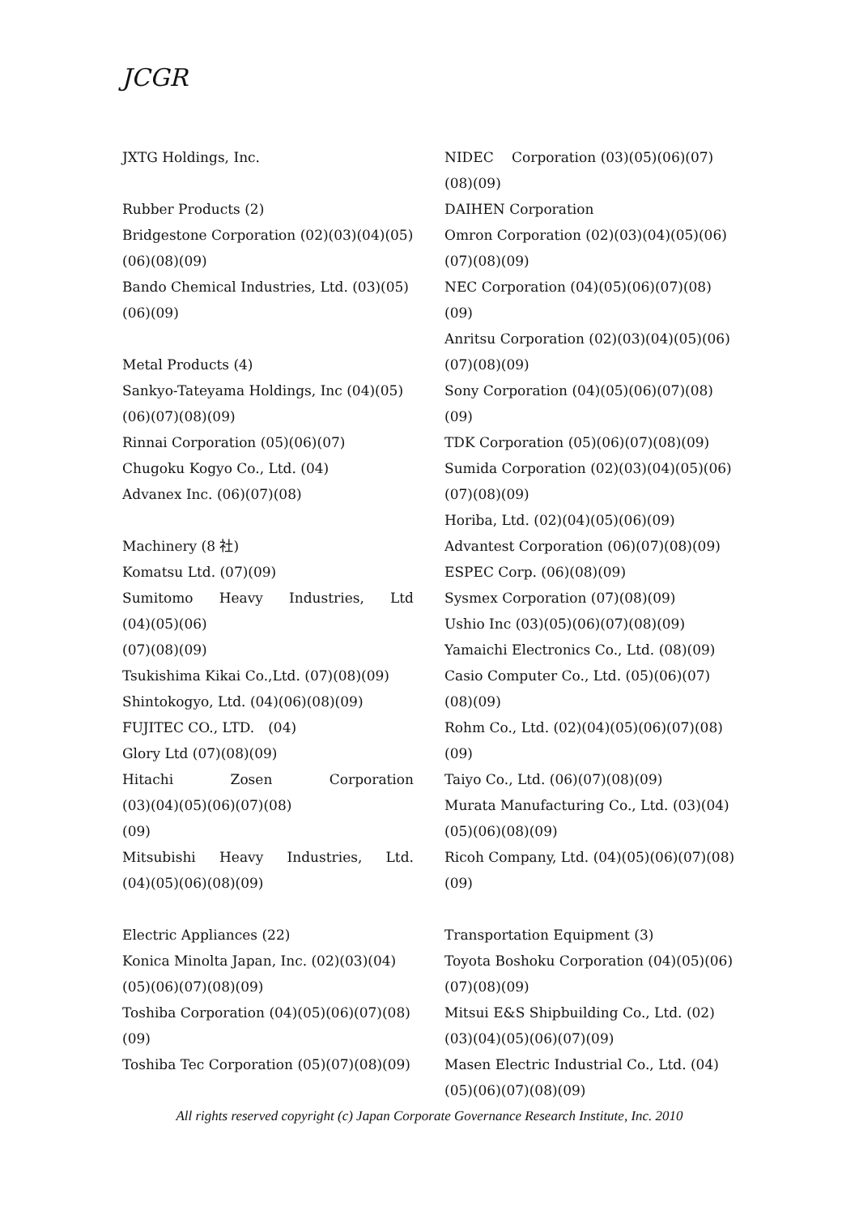JCGR
JXTG Holdings, Inc.
Rubber Products (2)
Bridgestone Corporation (02)(03)(04)(05) (06)(08)(09)
Bando Chemical Industries, Ltd. (03)(05) (06)(09)
Metal Products (4)
Sankyo-Tateyama Holdings, Inc (04)(05) (06)(07)(08)(09)
Rinnai Corporation (05)(06)(07)
Chugoku Kogyo Co., Ltd. (04)
Advanex Inc. (06)(07)(08)
Machinery (8 社)
Komatsu Ltd. (07)(09)
Sumitomo Heavy Industries, Ltd
(04)(05)(06)
(07)(08)(09)
Tsukishima Kikai Co.,Ltd. (07)(08)(09)
Shintokogyo, Ltd. (04)(06)(08)(09)
FUJITEC CO., LTD.　(04)
Glory Ltd (07)(08)(09)
Hitachi Zosen Corporation
(03)(04)(05)(06)(07)(08)
(09)
Mitsubishi Heavy Industries, Ltd.
(04)(05)(06)(08)(09)
Electric Appliances (22)
Konica Minolta Japan, Inc. (02)(03)(04) (05)(06)(07)(08)(09)
Toshiba Corporation (04)(05)(06)(07)(08) (09)
Toshiba Tec Corporation (05)(07)(08)(09)
NIDEC　 Corporation (03)(05)(06)(07) (08)(09)
DAIHEN Corporation
Omron Corporation (02)(03)(04)(05)(06) (07)(08)(09)
NEC Corporation (04)(05)(06)(07)(08)(09)
Anritsu Corporation (02)(03)(04)(05)(06) (07)(08)(09)
Sony Corporation (04)(05)(06)(07)(08)(09)
TDK Corporation (05)(06)(07)(08)(09)
Sumida Corporation (02)(03)(04)(05)(06) (07)(08)(09)
Horiba, Ltd. (02)(04)(05)(06)(09)
Advantest Corporation (06)(07)(08)(09)
ESPEC Corp. (06)(08)(09)
Sysmex Corporation (07)(08)(09)
Ushio Inc (03)(05)(06)(07)(08)(09)
Yamaichi Electronics Co., Ltd. (08)(09)
Casio Computer Co., Ltd. (05)(06)(07) (08)(09)
Rohm Co., Ltd. (02)(04)(05)(06)(07)(08) (09)
Taiyo Co., Ltd. (06)(07)(08)(09)
Murata Manufacturing Co., Ltd. (03)(04) (05)(06)(08)(09)
Ricoh Company, Ltd. (04)(05)(06)(07)(08) (09)
Transportation Equipment (3)
Toyota Boshoku Corporation (04)(05)(06) (07)(08)(09)
Mitsui E&S Shipbuilding Co., Ltd. (02) (03)(04)(05)(06)(07)(09)
Masen Electric Industrial Co., Ltd. (04) (05)(06)(07)(08)(09)
All rights reserved copyright (c) Japan Corporate Governance Research Institute, Inc. 2010